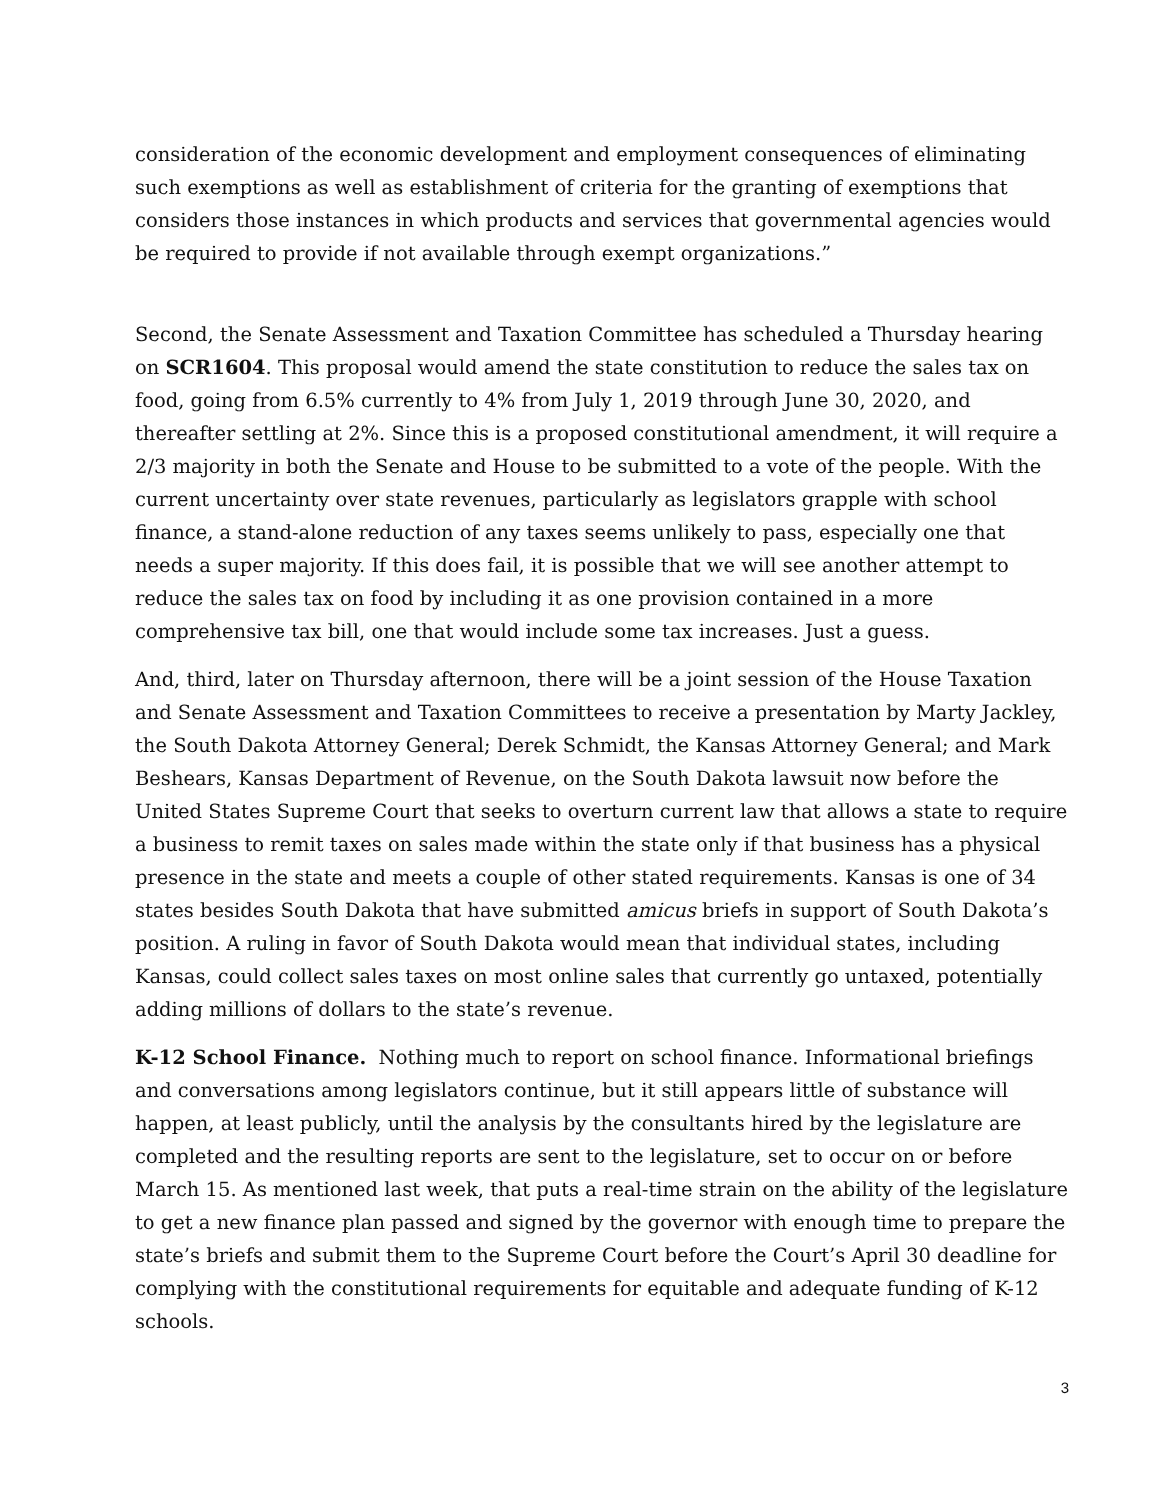consideration of the economic development and employment consequences of eliminating such exemptions as well as establishment of criteria for the granting of exemptions that considers those instances in which products and services that governmental agencies would be required to provide if not available through exempt organizations.”
Second, the Senate Assessment and Taxation Committee has scheduled a Thursday hearing on SCR1604. This proposal would amend the state constitution to reduce the sales tax on food, going from 6.5% currently to 4% from July 1, 2019 through June 30, 2020, and thereafter settling at 2%. Since this is a proposed constitutional amendment, it will require a 2/3 majority in both the Senate and House to be submitted to a vote of the people. With the current uncertainty over state revenues, particularly as legislators grapple with school finance, a stand-alone reduction of any taxes seems unlikely to pass, especially one that needs a super majority. If this does fail, it is possible that we will see another attempt to reduce the sales tax on food by including it as one provision contained in a more comprehensive tax bill, one that would include some tax increases. Just a guess.
And, third, later on Thursday afternoon, there will be a joint session of the House Taxation and Senate Assessment and Taxation Committees to receive a presentation by Marty Jackley, the South Dakota Attorney General; Derek Schmidt, the Kansas Attorney General; and Mark Beshears, Kansas Department of Revenue, on the South Dakota lawsuit now before the United States Supreme Court that seeks to overturn current law that allows a state to require a business to remit taxes on sales made within the state only if that business has a physical presence in the state and meets a couple of other stated requirements. Kansas is one of 34 states besides South Dakota that have submitted amicus briefs in support of South Dakota’s position. A ruling in favor of South Dakota would mean that individual states, including Kansas, could collect sales taxes on most online sales that currently go untaxed, potentially adding millions of dollars to the state’s revenue.
K-12 School Finance. Nothing much to report on school finance. Informational briefings and conversations among legislators continue, but it still appears little of substance will happen, at least publicly, until the analysis by the consultants hired by the legislature are completed and the resulting reports are sent to the legislature, set to occur on or before March 15. As mentioned last week, that puts a real-time strain on the ability of the legislature to get a new finance plan passed and signed by the governor with enough time to prepare the state’s briefs and submit them to the Supreme Court before the Court’s April 30 deadline for complying with the constitutional requirements for equitable and adequate funding of K-12 schools.
3